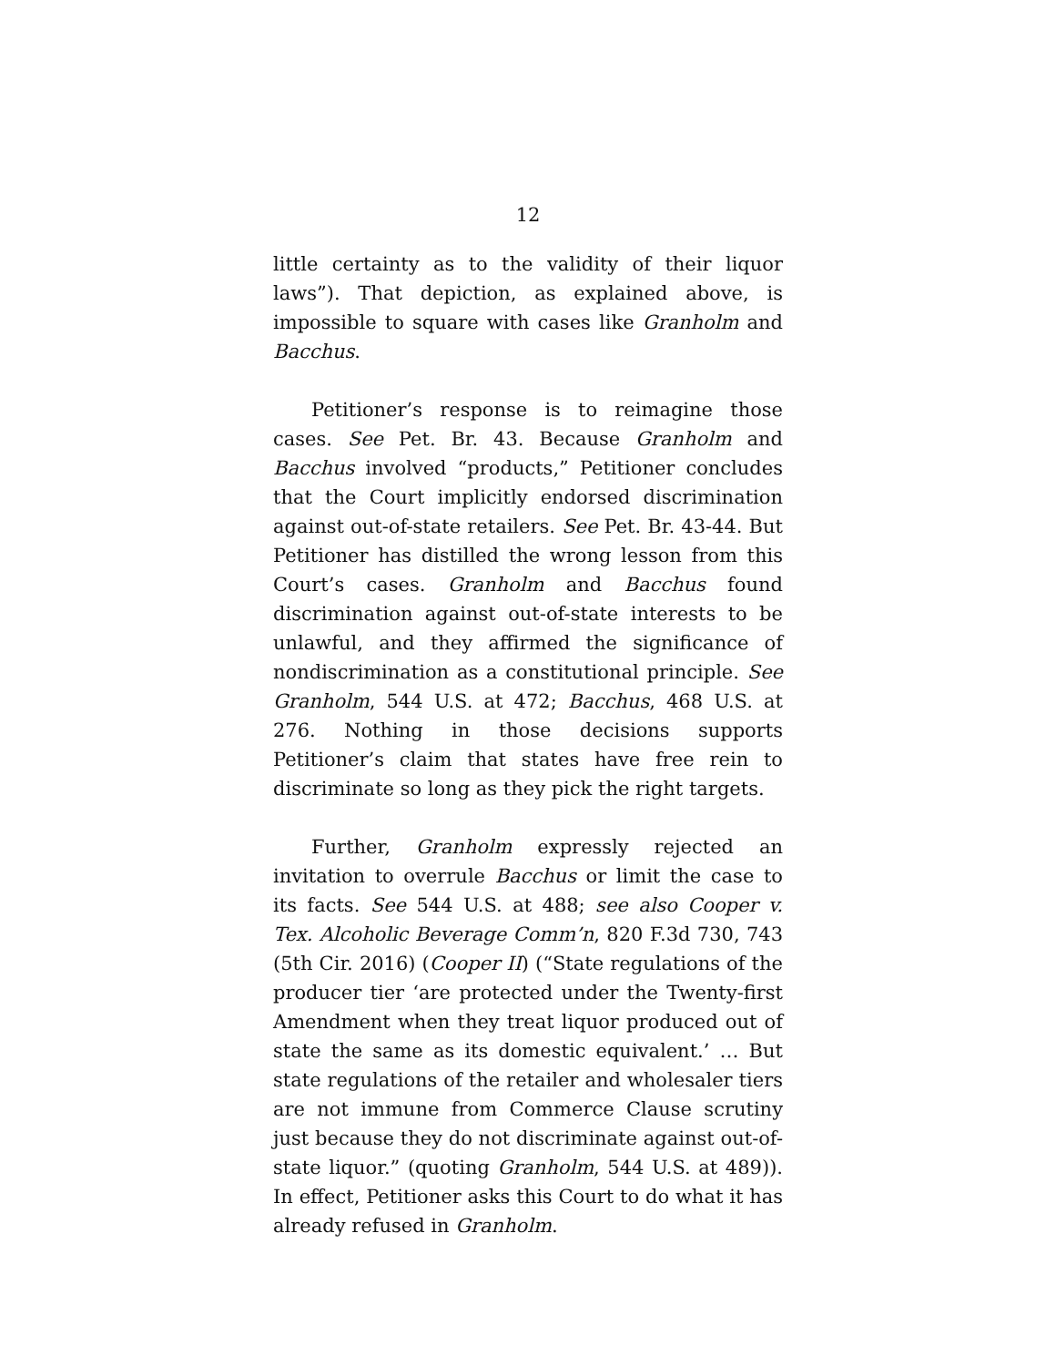12
little certainty as to the validity of their liquor laws”). That depiction, as explained above, is impossible to square with cases like Granholm and Bacchus.
Petitioner’s response is to reimagine those cases. See Pet. Br. 43. Because Granholm and Bacchus involved “products,” Petitioner concludes that the Court implicitly endorsed discrimination against out-of-state retailers. See Pet. Br. 43-44. But Petitioner has distilled the wrong lesson from this Court’s cases. Granholm and Bacchus found discrimination against out-of-state interests to be unlawful, and they affirmed the significance of nondiscrimination as a constitutional principle. See Granholm, 544 U.S. at 472; Bacchus, 468 U.S. at 276. Nothing in those decisions supports Petitioner’s claim that states have free rein to discriminate so long as they pick the right targets.
Further, Granholm expressly rejected an invitation to overrule Bacchus or limit the case to its facts. See 544 U.S. at 488; see also Cooper v. Tex. Alcoholic Beverage Comm’n, 820 F.3d 730, 743 (5th Cir. 2016) (Cooper II) (“State regulations of the producer tier ‘are protected under the Twenty-first Amendment when they treat liquor produced out of state the same as its domestic equivalent.’ … But state regulations of the retailer and wholesaler tiers are not immune from Commerce Clause scrutiny just because they do not discriminate against out-of-state liquor.” (quoting Granholm, 544 U.S. at 489)). In effect, Petitioner asks this Court to do what it has already refused in Granholm.